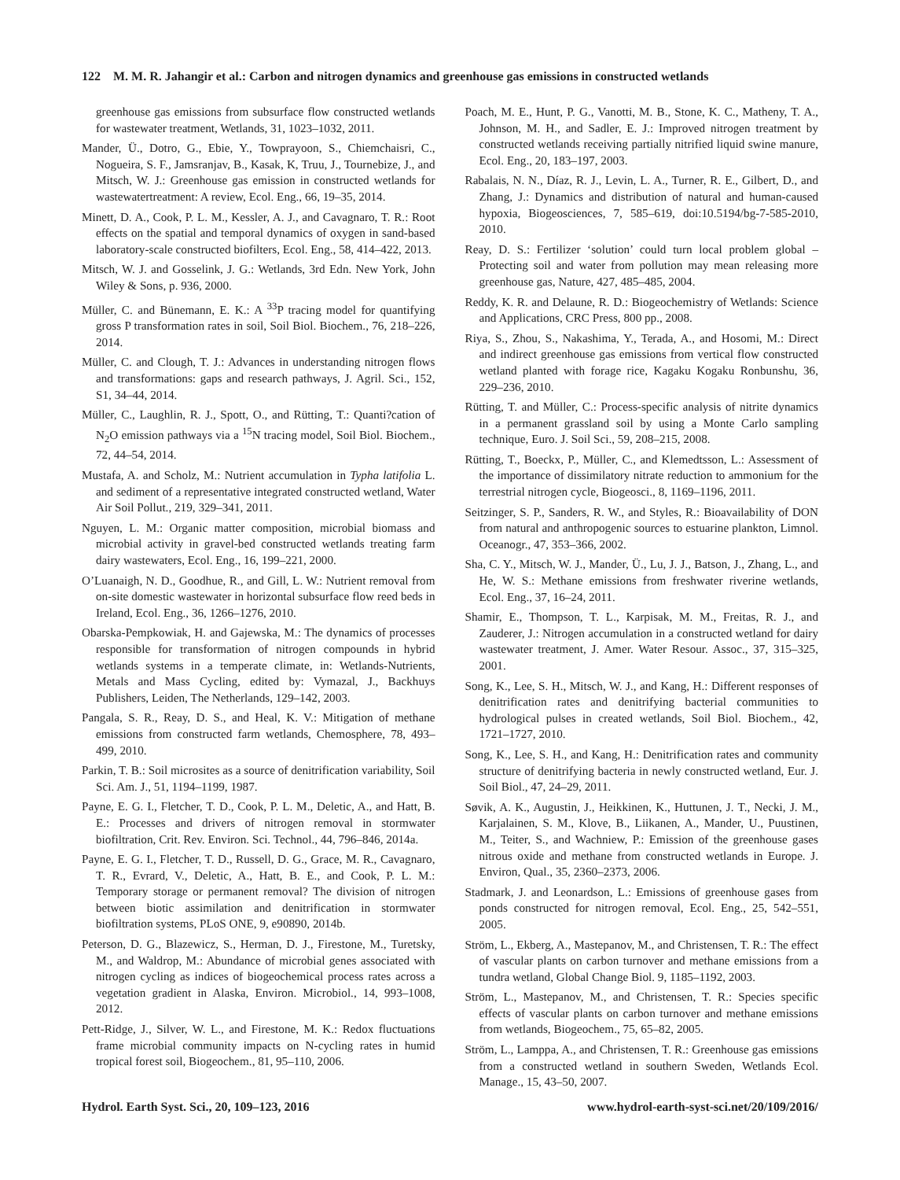122 M. M. R. Jahangir et al.: Carbon and nitrogen dynamics and greenhouse gas emissions in constructed wetlands
greenhouse gas emissions from subsurface flow constructed wetlands for wastewater treatment, Wetlands, 31, 1023–1032, 2011.
Mander, Ü., Dotro, G., Ebie, Y., Towprayoon, S., Chiemchaisri, C., Nogueira, S. F., Jamsranjav, B., Kasak, K, Truu, J., Tournebize, J., and Mitsch, W. J.: Greenhouse gas emission in constructed wetlands for wastewatertreatment: A review, Ecol. Eng., 66, 19–35, 2014.
Minett, D. A., Cook, P. L. M., Kessler, A. J., and Cavagnaro, T. R.: Root effects on the spatial and temporal dynamics of oxygen in sand-based laboratory-scale constructed biofilters, Ecol. Eng., 58, 414–422, 2013.
Mitsch, W. J. and Gosselink, J. G.: Wetlands, 3rd Edn. New York, John Wiley & Sons, p. 936, 2000.
Müller, C. and Bünemann, E. K.: A <sup>33</sup>P tracing model for quantifying gross P transformation rates in soil, Soil Biol. Biochem., 76, 218–226, 2014.
Müller, C. and Clough, T. J.: Advances in understanding nitrogen flows and transformations: gaps and research pathways, J. Agril. Sci., 152, S1, 34–44, 2014.
Müller, C., Laughlin, R. J., Spott, O., and Rütting, T.: Quanti?cation of N<sub>2</sub>O emission pathways via a <sup>15</sup>N tracing model, Soil Biol. Biochem., 72, 44–54, 2014.
Mustafa, A. and Scholz, M.: Nutrient accumulation in Typha latifolia L. and sediment of a representative integrated constructed wetland, Water Air Soil Pollut., 219, 329–341, 2011.
Nguyen, L. M.: Organic matter composition, microbial biomass and microbial activity in gravel-bed constructed wetlands treating farm dairy wastewaters, Ecol. Eng., 16, 199–221, 2000.
O’Luanaigh, N. D., Goodhue, R., and Gill, L. W.: Nutrient removal from on-site domestic wastewater in horizontal subsurface flow reed beds in Ireland, Ecol. Eng., 36, 1266–1276, 2010.
Obarska-Pempkowiak, H. and Gajewska, M.: The dynamics of processes responsible for transformation of nitrogen compounds in hybrid wetlands systems in a temperate climate, in: Wetlands-Nutrients, Metals and Mass Cycling, edited by: Vymazal, J., Backhuys Publishers, Leiden, The Netherlands, 129–142, 2003.
Pangala, S. R., Reay, D. S., and Heal, K. V.: Mitigation of methane emissions from constructed farm wetlands, Chemosphere, 78, 493–499, 2010.
Parkin, T. B.: Soil microsites as a source of denitrification variability, Soil Sci. Am. J., 51, 1194–1199, 1987.
Payne, E. G. I., Fletcher, T. D., Cook, P. L. M., Deletic, A., and Hatt, B. E.: Processes and drivers of nitrogen removal in stormwater biofiltration, Crit. Rev. Environ. Sci. Technol., 44, 796–846, 2014a.
Payne, E. G. I., Fletcher, T. D., Russell, D. G., Grace, M. R., Cavagnaro, T. R., Evrard, V., Deletic, A., Hatt, B. E., and Cook, P. L. M.: Temporary storage or permanent removal? The division of nitrogen between biotic assimilation and denitrification in stormwater biofiltration systems, PLoS ONE, 9, e90890, 2014b.
Peterson, D. G., Blazewicz, S., Herman, D. J., Firestone, M., Turetsky, M., and Waldrop, M.: Abundance of microbial genes associated with nitrogen cycling as indices of biogeochemical process rates across a vegetation gradient in Alaska, Environ. Microbiol., 14, 993–1008, 2012.
Pett-Ridge, J., Silver, W. L., and Firestone, M. K.: Redox fluctuations frame microbial community impacts on N-cycling rates in humid tropical forest soil, Biogeochem., 81, 95–110, 2006.
Poach, M. E., Hunt, P. G., Vanotti, M. B., Stone, K. C., Matheny, T. A., Johnson, M. H., and Sadler, E. J.: Improved nitrogen treatment by constructed wetlands receiving partially nitrified liquid swine manure, Ecol. Eng., 20, 183–197, 2003.
Rabalais, N. N., Díaz, R. J., Levin, L. A., Turner, R. E., Gilbert, D., and Zhang, J.: Dynamics and distribution of natural and human-caused hypoxia, Biogeosciences, 7, 585–619, doi:10.5194/bg-7-585-2010, 2010.
Reay, D. S.: Fertilizer ‘solution’ could turn local problem global – Protecting soil and water from pollution may mean releasing more greenhouse gas, Nature, 427, 485–485, 2004.
Reddy, K. R. and Delaune, R. D.: Biogeochemistry of Wetlands: Science and Applications, CRC Press, 800 pp., 2008.
Riya, S., Zhou, S., Nakashima, Y., Terada, A., and Hosomi, M.: Direct and indirect greenhouse gas emissions from vertical flow constructed wetland planted with forage rice, Kagaku Kogaku Ronbunshu, 36, 229–236, 2010.
Rütting, T. and Müller, C.: Process-specific analysis of nitrite dynamics in a permanent grassland soil by using a Monte Carlo sampling technique, Euro. J. Soil Sci., 59, 208–215, 2008.
Rütting, T., Boeckx, P., Müller, C., and Klemedtsson, L.: Assessment of the importance of dissimilatory nitrate reduction to ammonium for the terrestrial nitrogen cycle, Biogeosci., 8, 1169–1196, 2011.
Seitzinger, S. P., Sanders, R. W., and Styles, R.: Bioavailability of DON from natural and anthropogenic sources to estuarine plankton, Limnol. Oceanogr., 47, 353–366, 2002.
Sha, C. Y., Mitsch, W. J., Mander, Ü., Lu, J. J., Batson, J., Zhang, L., and He, W. S.: Methane emissions from freshwater riverine wetlands, Ecol. Eng., 37, 16–24, 2011.
Shamir, E., Thompson, T. L., Karpisak, M. M., Freitas, R. J., and Zauderer, J.: Nitrogen accumulation in a constructed wetland for dairy wastewater treatment, J. Amer. Water Resour. Assoc., 37, 315–325, 2001.
Song, K., Lee, S. H., Mitsch, W. J., and Kang, H.: Different responses of denitrification rates and denitrifying bacterial communities to hydrological pulses in created wetlands, Soil Biol. Biochem., 42, 1721–1727, 2010.
Song, K., Lee, S. H., and Kang, H.: Denitrification rates and community structure of denitrifying bacteria in newly constructed wetland, Eur. J. Soil Biol., 47, 24–29, 2011.
Søvik, A. K., Augustin, J., Heikkinen, K., Huttunen, J. T., Necki, J. M., Karjalainen, S. M., Klove, B., Liikanen, A., Mander, U., Puustinen, M., Teiter, S., and Wachniew, P.: Emission of the greenhouse gases nitrous oxide and methane from constructed wetlands in Europe. J. Environ, Qual., 35, 2360–2373, 2006.
Stadmark, J. and Leonardson, L.: Emissions of greenhouse gases from ponds constructed for nitrogen removal, Ecol. Eng., 25, 542–551, 2005.
Ström, L., Ekberg, A., Mastepanov, M., and Christensen, T. R.: The effect of vascular plants on carbon turnover and methane emissions from a tundra wetland, Global Change Biol. 9, 1185–1192, 2003.
Ström, L., Mastepanov, M., and Christensen, T. R.: Species specific effects of vascular plants on carbon turnover and methane emissions from wetlands, Biogeochem., 75, 65–82, 2005.
Ström, L., Lamppa, A., and Christensen, T. R.: Greenhouse gas emissions from a constructed wetland in southern Sweden, Wetlands Ecol. Manage., 15, 43–50, 2007.
Hydrol. Earth Syst. Sci., 20, 109–123, 2016 www.hydrol-earth-syst-sci.net/20/109/2016/